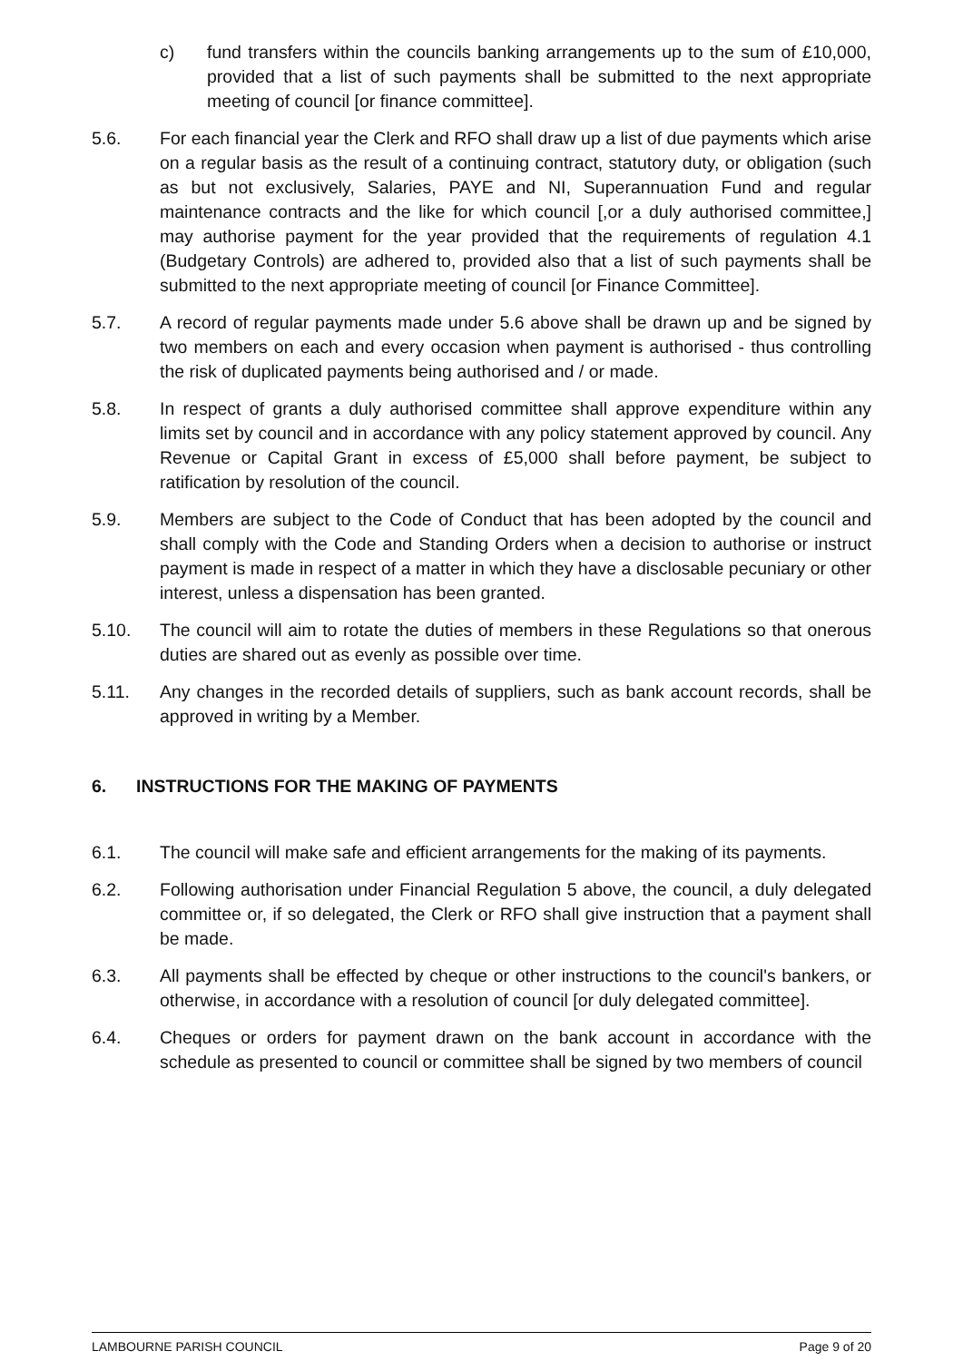c) fund transfers within the councils banking arrangements up to the sum of £10,000, provided that a list of such payments shall be submitted to the next appropriate meeting of council [or finance committee].
5.6. For each financial year the Clerk and RFO shall draw up a list of due payments which arise on a regular basis as the result of a continuing contract, statutory duty, or obligation (such as but not exclusively, Salaries, PAYE and NI, Superannuation Fund and regular maintenance contracts and the like for which council [,or a duly authorised committee,] may authorise payment for the year provided that the requirements of regulation 4.1 (Budgetary Controls) are adhered to, provided also that a list of such payments shall be submitted to the next appropriate meeting of council [or Finance Committee].
5.7. A record of regular payments made under 5.6 above shall be drawn up and be signed by two members on each and every occasion when payment is authorised - thus controlling the risk of duplicated payments being authorised and / or made.
5.8. In respect of grants a duly authorised committee shall approve expenditure within any limits set by council and in accordance with any policy statement approved by council. Any Revenue or Capital Grant in excess of £5,000 shall before payment, be subject to ratification by resolution of the council.
5.9. Members are subject to the Code of Conduct that has been adopted by the council and shall comply with the Code and Standing Orders when a decision to authorise or instruct payment is made in respect of a matter in which they have a disclosable pecuniary or other interest, unless a dispensation has been granted.
5.10. The council will aim to rotate the duties of members in these Regulations so that onerous duties are shared out as evenly as possible over time.
5.11. Any changes in the recorded details of suppliers, such as bank account records, shall be approved in writing by a Member.
6. INSTRUCTIONS FOR THE MAKING OF PAYMENTS
6.1. The council will make safe and efficient arrangements for the making of its payments.
6.2. Following authorisation under Financial Regulation 5 above, the council, a duly delegated committee or, if so delegated, the Clerk or RFO shall give instruction that a payment shall be made.
6.3. All payments shall be effected by cheque or other instructions to the council's bankers, or otherwise, in accordance with a resolution of council [or duly delegated committee].
6.4. Cheques or orders for payment drawn on the bank account in accordance with the schedule as presented to council or committee shall be signed by two members of council
LAMBOURNE PARISH COUNCIL Page 9 of 20